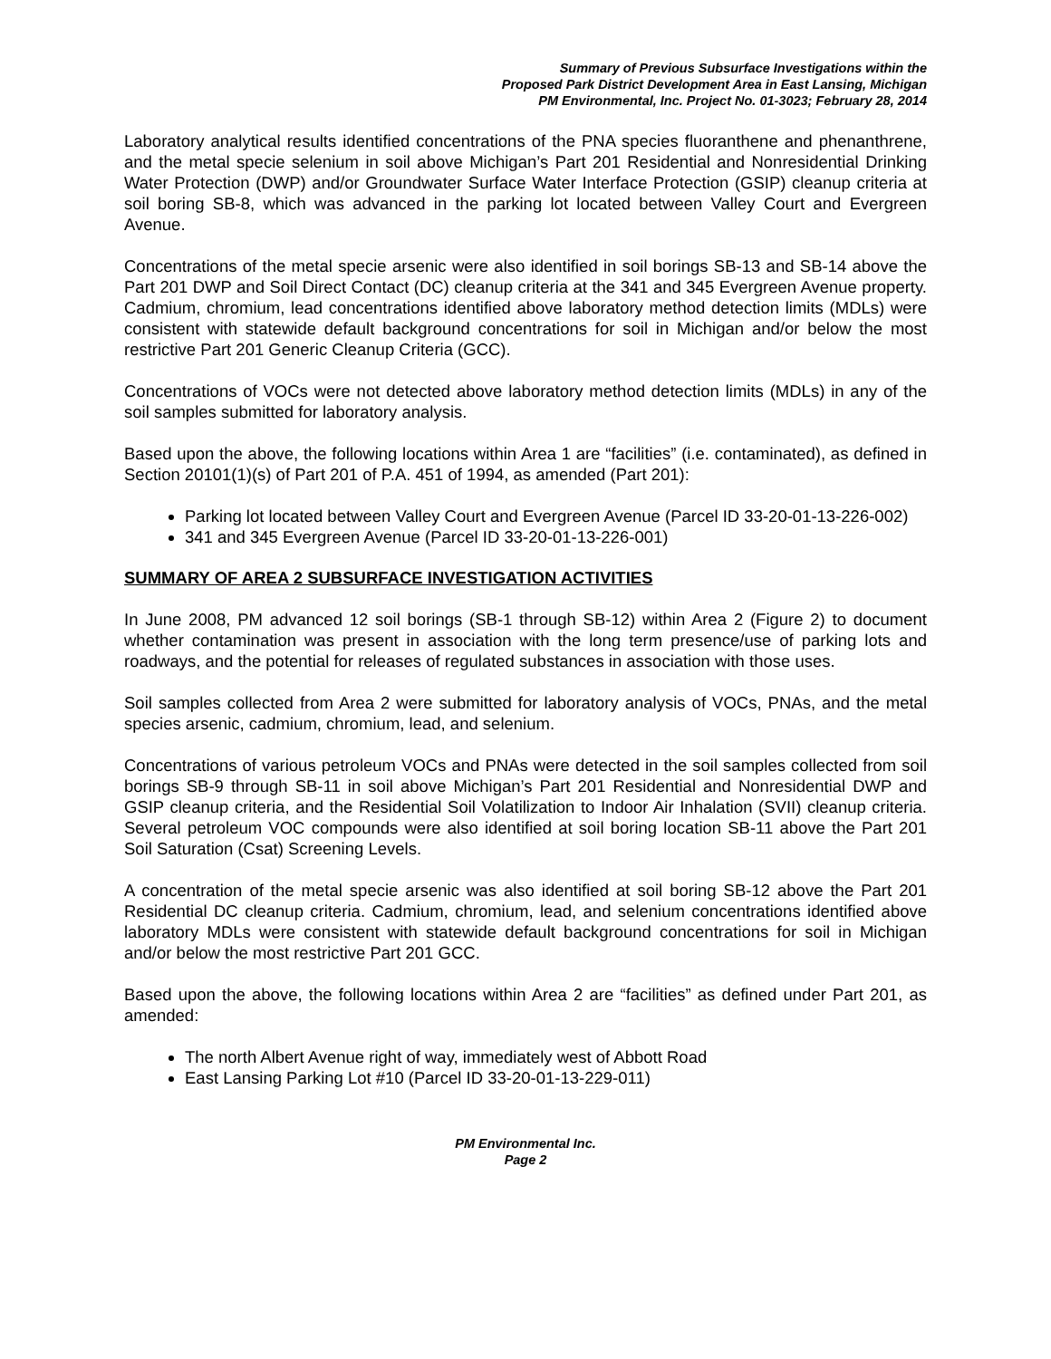Summary of Previous Subsurface Investigations within the
Proposed Park District Development Area in East Lansing, Michigan
PM Environmental, Inc. Project No. 01-3023; February 28, 2014
Laboratory analytical results identified concentrations of the PNA species fluoranthene and phenanthrene, and the metal specie selenium in soil above Michigan’s Part 201 Residential and Nonresidential Drinking Water Protection (DWP) and/or Groundwater Surface Water Interface Protection (GSIP) cleanup criteria at soil boring SB-8, which was advanced in the parking lot located between Valley Court and Evergreen Avenue.
Concentrations of the metal specie arsenic were also identified in soil borings SB-13 and SB-14 above the Part 201 DWP and Soil Direct Contact (DC) cleanup criteria at the 341 and 345 Evergreen Avenue property. Cadmium, chromium, lead concentrations identified above laboratory method detection limits (MDLs) were consistent with statewide default background concentrations for soil in Michigan and/or below the most restrictive Part 201 Generic Cleanup Criteria (GCC).
Concentrations of VOCs were not detected above laboratory method detection limits (MDLs) in any of the soil samples submitted for laboratory analysis.
Based upon the above, the following locations within Area 1 are “facilities” (i.e. contaminated), as defined in Section 20101(1)(s) of Part 201 of P.A. 451 of 1994, as amended (Part 201):
Parking lot located between Valley Court and Evergreen Avenue (Parcel ID 33-20-01-13-226-002)
341 and 345 Evergreen Avenue (Parcel ID 33-20-01-13-226-001)
SUMMARY OF AREA 2 SUBSURFACE INVESTIGATION ACTIVITIES
In June 2008, PM advanced 12 soil borings (SB-1 through SB-12) within Area 2 (Figure 2) to document whether contamination was present in association with the long term presence/use of parking lots and roadways, and the potential for releases of regulated substances in association with those uses.
Soil samples collected from Area 2 were submitted for laboratory analysis of VOCs, PNAs, and the metal species arsenic, cadmium, chromium, lead, and selenium.
Concentrations of various petroleum VOCs and PNAs were detected in the soil samples collected from soil borings SB-9 through SB-11 in soil above Michigan’s Part 201 Residential and Nonresidential DWP and GSIP cleanup criteria, and the Residential Soil Volatilization to Indoor Air Inhalation (SVII) cleanup criteria. Several petroleum VOC compounds were also identified at soil boring location SB-11 above the Part 201 Soil Saturation (Csat) Screening Levels.
A concentration of the metal specie arsenic was also identified at soil boring SB-12 above the Part 201 Residential DC cleanup criteria. Cadmium, chromium, lead, and selenium concentrations identified above laboratory MDLs were consistent with statewide default background concentrations for soil in Michigan and/or below the most restrictive Part 201 GCC.
Based upon the above, the following locations within Area 2 are “facilities” as defined under Part 201, as amended:
The north Albert Avenue right of way, immediately west of Abbott Road
East Lansing Parking Lot #10 (Parcel ID 33-20-01-13-229-011)
PM Environmental Inc.
Page 2